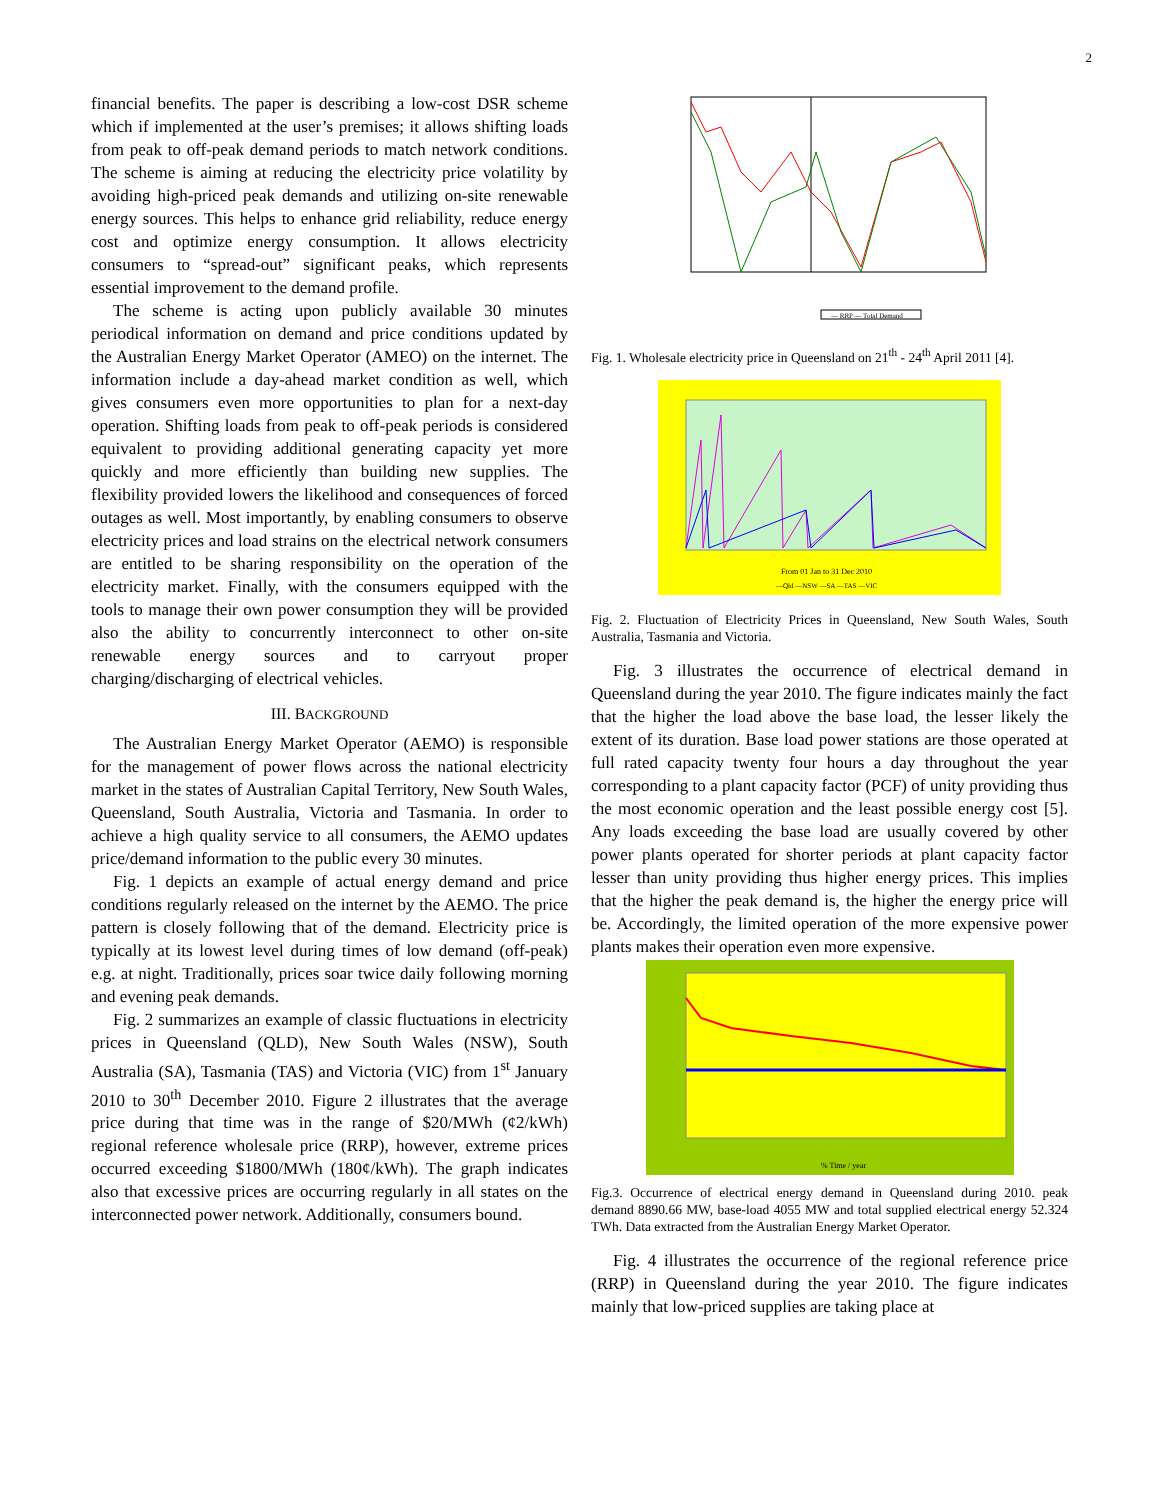2
financial benefits. The paper is describing a low-cost DSR scheme which if implemented at the user’s premises; it allows shifting loads from peak to off-peak demand periods to match network conditions. The scheme is aiming at reducing the electricity price volatility by avoiding high-priced peak demands and utilizing on-site renewable energy sources. This helps to enhance grid reliability, reduce energy cost and optimize energy consumption. It allows electricity consumers to “spread-out” significant peaks, which represents essential improvement to the demand profile.
The scheme is acting upon publicly available 30 minutes periodical information on demand and price conditions updated by the Australian Energy Market Operator (AMEO) on the internet. The information include a day-ahead market condition as well, which gives consumers even more opportunities to plan for a next-day operation. Shifting loads from peak to off-peak periods is considered equivalent to providing additional generating capacity yet more quickly and more efficiently than building new supplies. The flexibility provided lowers the likelihood and consequences of forced outages as well. Most importantly, by enabling consumers to observe electricity prices and load strains on the electrical network consumers are entitled to be sharing responsibility on the operation of the electricity market. Finally, with the consumers equipped with the tools to manage their own power consumption they will be provided also the ability to concurrently interconnect to other on-site renewable energy sources and to carryout proper charging/discharging of electrical vehicles.
III. BACKGROUND
The Australian Energy Market Operator (AEMO) is responsible for the management of power flows across the national electricity market in the states of Australian Capital Territory, New South Wales, Queensland, South Australia, Victoria and Tasmania. In order to achieve a high quality service to all consumers, the AEMO updates price/demand information to the public every 30 minutes.
Fig. 1 depicts an example of actual energy demand and price conditions regularly released on the internet by the AEMO. The price pattern is closely following that of the demand. Electricity price is typically at its lowest level during times of low demand (off-peak) e.g. at night. Traditionally, prices soar twice daily following morning and evening peak demands.
Fig. 2 summarizes an example of classic fluctuations in electricity prices in Queensland (QLD), New South Wales (NSW), South Australia (SA), Tasmania (TAS) and Victoria (VIC) from 1<sup>st</sup> January 2010 to 30<sup>th</sup> December 2010. Figure 2 illustrates that the average price during that time was in the range of $20/MWh (¢2/kWh) regional reference wholesale price (RRP), however, extreme prices occurred exceeding $1800/MWh (180¢/kWh). The graph indicates also that excessive prices are occurring regularly in all states on the interconnected power network. Additionally, consumers bound.
— RRP — Total Demand
Fig. 1. Wholesale electricity price in Queensland on 21<sup>th</sup> - 24<sup>th</sup> April 2011 [4].
From 01 Jan to 31 Dec 2010
—Qld —NSW —SA —TAS —VIC
Fig. 2. Fluctuation of Electricity Prices in Queensland, New South Wales, South Australia, Tasmania and Victoria.
Fig. 3 illustrates the occurrence of electrical demand in Queensland during the year 2010. The figure indicates mainly the fact that the higher the load above the base load, the lesser likely the extent of its duration. Base load power stations are those operated at full rated capacity twenty four hours a day throughout the year corresponding to a plant capacity factor (PCF) of unity providing thus the most economic operation and the least possible energy cost [5]. Any loads exceeding the base load are usually covered by other power plants operated for shorter periods at plant capacity factor lesser than unity providing thus higher energy prices. This implies that the higher the peak demand is, the higher the energy price will be. Accordingly, the limited operation of the more expensive power plants makes their operation even more expensive.
% Time / year
Fig.3. Occurrence of electrical energy demand in Queensland during 2010. peak demand 8890.66 MW, base-load 4055 MW and total supplied electrical energy 52.324 TWh. Data extracted from the Australian Energy Market Operator.
Fig. 4 illustrates the occurrence of the regional reference price (RRP) in Queensland during the year 2010. The figure indicates mainly that low-priced supplies are taking place at